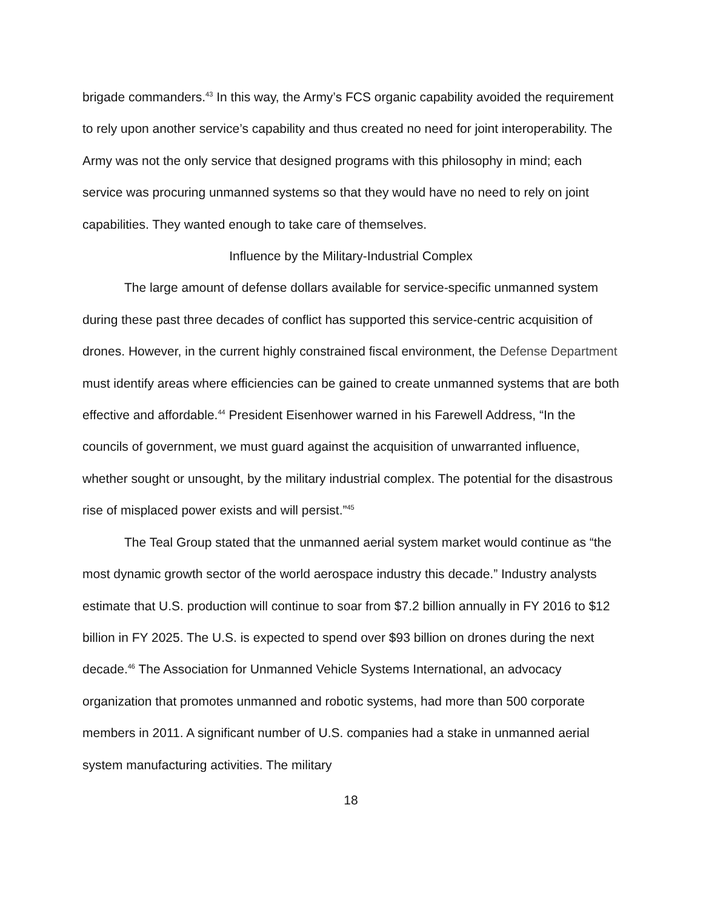brigade commanders.<sup>43</sup> In this way, the Army’s FCS organic capability avoided the requirement to rely upon another service’s capability and thus created no need for joint interoperability. The Army was not the only service that designed programs with this philosophy in mind; each service was procuring unmanned systems so that they would have no need to rely on joint capabilities. They wanted enough to take care of themselves.
Influence by the Military-Industrial Complex
The large amount of defense dollars available for service-specific unmanned system during these past three decades of conflict has supported this service-centric acquisition of drones. However, in the current highly constrained fiscal environment, the Defense Department must identify areas where efficiencies can be gained to create unmanned systems that are both effective and affordable.<sup>44</sup> President Eisenhower warned in his Farewell Address, “In the councils of government, we must guard against the acquisition of unwarranted influence, whether sought or unsought, by the military industrial complex. The potential for the disastrous rise of misplaced power exists and will persist.”<sup>45</sup>
The Teal Group stated that the unmanned aerial system market would continue as “the most dynamic growth sector of the world aerospace industry this decade.” Industry analysts estimate that U.S. production will continue to soar from $7.2 billion annually in FY 2016 to $12 billion in FY 2025. The U.S. is expected to spend over $93 billion on drones during the next decade.<sup>46</sup> The Association for Unmanned Vehicle Systems International, an advocacy organization that promotes unmanned and robotic systems, had more than 500 corporate members in 2011. A significant number of U.S. companies had a stake in unmanned aerial system manufacturing activities. The military
18